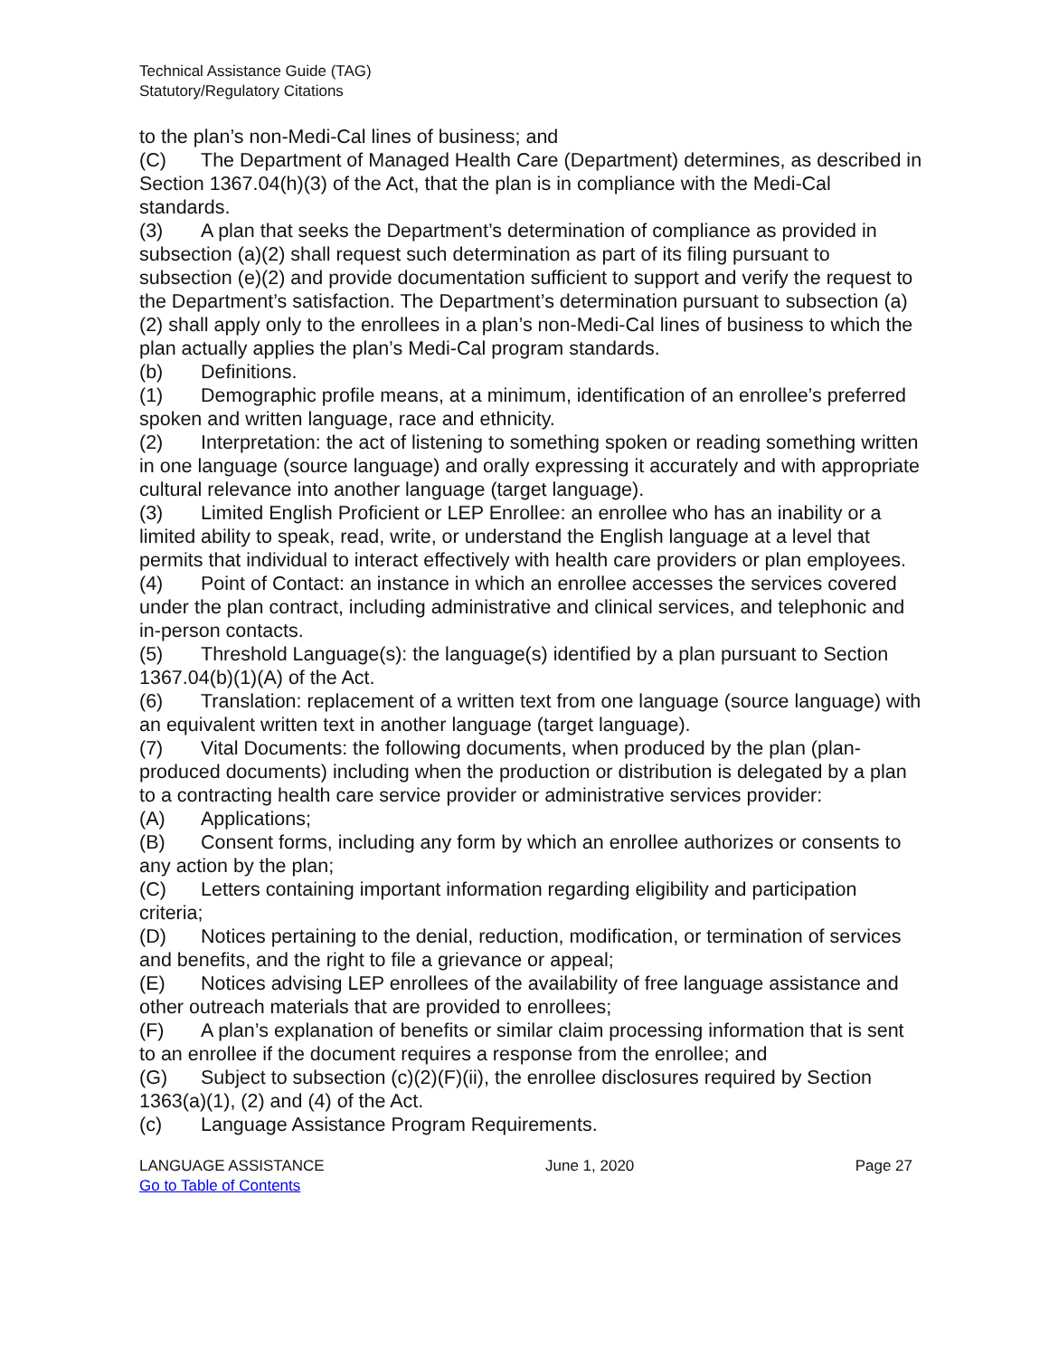Technical Assistance Guide (TAG)
Statutory/Regulatory Citations
to the plan’s non-Medi-Cal lines of business; and
(C) The Department of Managed Health Care (Department) determines, as described in Section 1367.04(h)(3) of the Act, that the plan is in compliance with the Medi-Cal standards.
(3) A plan that seeks the Department’s determination of compliance as provided in subsection (a)(2) shall request such determination as part of its filing pursuant to subsection (e)(2) and provide documentation sufficient to support and verify the request to the Department’s satisfaction. The Department’s determination pursuant to subsection (a)(2) shall apply only to the enrollees in a plan’s non-Medi-Cal lines of business to which the plan actually applies the plan’s Medi-Cal program standards.
(b) Definitions.
(1) Demographic profile means, at a minimum, identification of an enrollee’s preferred spoken and written language, race and ethnicity.
(2) Interpretation: the act of listening to something spoken or reading something written in one language (source language) and orally expressing it accurately and with appropriate cultural relevance into another language (target language).
(3) Limited English Proficient or LEP Enrollee: an enrollee who has an inability or a limited ability to speak, read, write, or understand the English language at a level that permits that individual to interact effectively with health care providers or plan employees.
(4) Point of Contact: an instance in which an enrollee accesses the services covered under the plan contract, including administrative and clinical services, and telephonic and in-person contacts.
(5) Threshold Language(s): the language(s) identified by a plan pursuant to Section 1367.04(b)(1)(A) of the Act.
(6) Translation: replacement of a written text from one language (source language) with an equivalent written text in another language (target language).
(7) Vital Documents: the following documents, when produced by the plan (plan-produced documents) including when the production or distribution is delegated by a plan to a contracting health care service provider or administrative services provider:
(A) Applications;
(B) Consent forms, including any form by which an enrollee authorizes or consents to any action by the plan;
(C) Letters containing important information regarding eligibility and participation criteria;
(D) Notices pertaining to the denial, reduction, modification, or termination of services and benefits, and the right to file a grievance or appeal;
(E) Notices advising LEP enrollees of the availability of free language assistance and other outreach materials that are provided to enrollees;
(F) A plan’s explanation of benefits or similar claim processing information that is sent to an enrollee if the document requires a response from the enrollee; and
(G) Subject to subsection (c)(2)(F)(ii), the enrollee disclosures required by Section 1363(a)(1), (2) and (4) of the Act.
(c) Language Assistance Program Requirements.
LANGUAGE ASSISTANCE June 1, 2020 Page 27
Go to Table of Contents